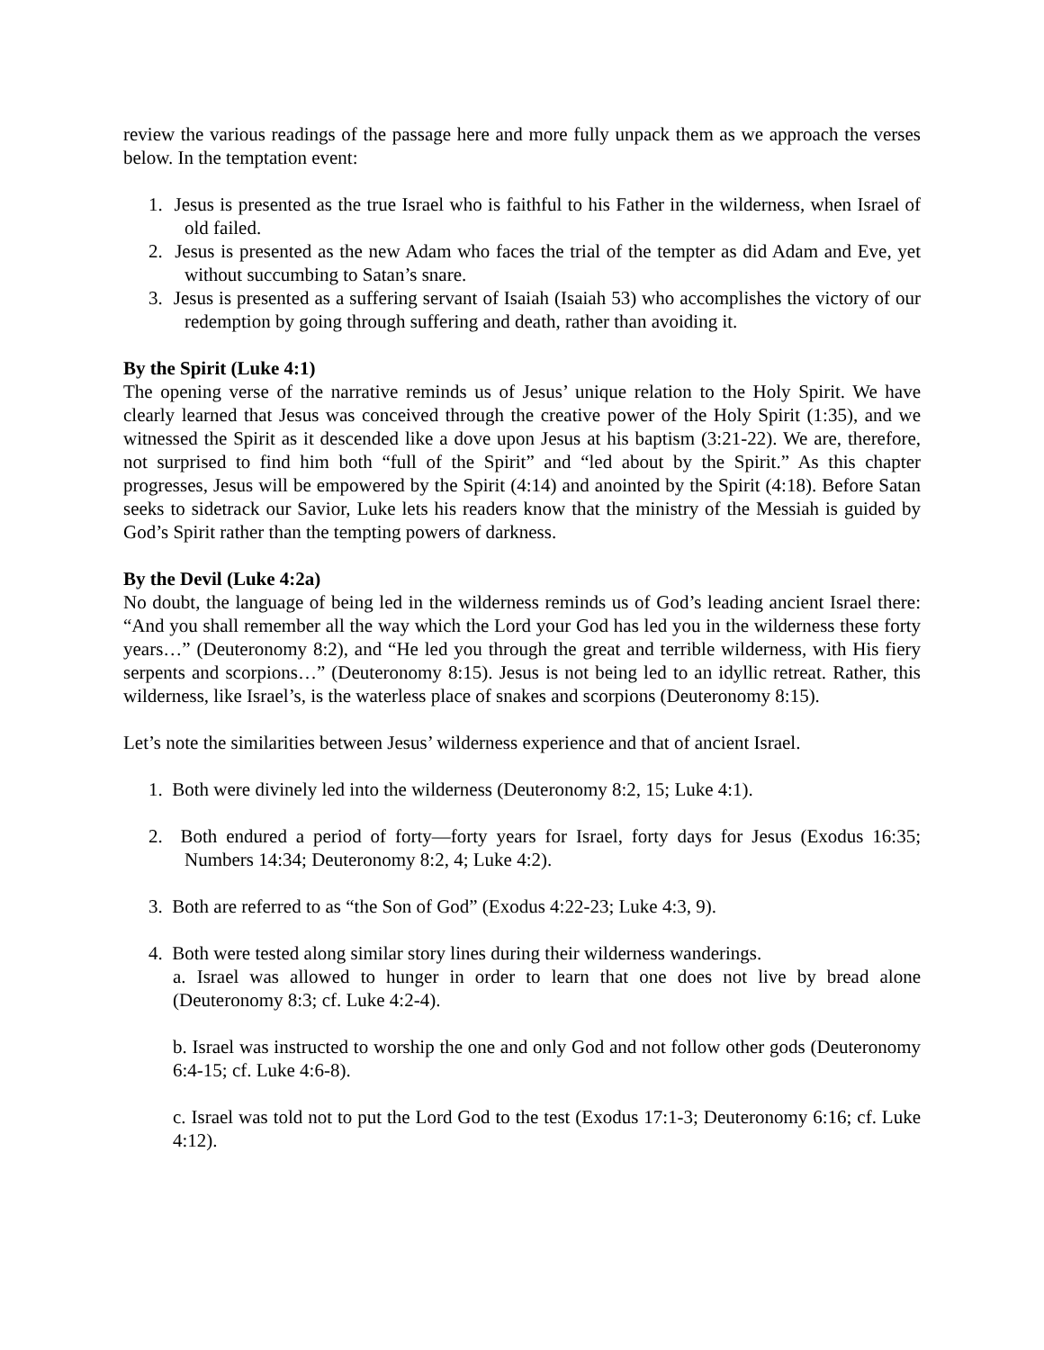review the various readings of the passage here and more fully unpack them as we approach the verses below. In the temptation event:
1. Jesus is presented as the true Israel who is faithful to his Father in the wilderness, when Israel of old failed.
2. Jesus is presented as the new Adam who faces the trial of the tempter as did Adam and Eve, yet without succumbing to Satan’s snare.
3. Jesus is presented as a suffering servant of Isaiah (Isaiah 53) who accomplishes the victory of our redemption by going through suffering and death, rather than avoiding it.
By the Spirit (Luke 4:1)
The opening verse of the narrative reminds us of Jesus’ unique relation to the Holy Spirit. We have clearly learned that Jesus was conceived through the creative power of the Holy Spirit (1:35), and we witnessed the Spirit as it descended like a dove upon Jesus at his baptism (3:21-22). We are, therefore, not surprised to find him both “full of the Spirit” and “led about by the Spirit.” As this chapter progresses, Jesus will be empowered by the Spirit (4:14) and anointed by the Spirit (4:18). Before Satan seeks to sidetrack our Savior, Luke lets his readers know that the ministry of the Messiah is guided by God’s Spirit rather than the tempting powers of darkness.
By the Devil (Luke 4:2a)
No doubt, the language of being led in the wilderness reminds us of God’s leading ancient Israel there: “And you shall remember all the way which the Lord your God has led you in the wilderness these forty years…” (Deuteronomy 8:2), and “He led you through the great and terrible wilderness, with His fiery serpents and scorpions…” (Deuteronomy 8:15). Jesus is not being led to an idyllic retreat. Rather, this wilderness, like Israel’s, is the waterless place of snakes and scorpions (Deuteronomy 8:15).
Let’s note the similarities between Jesus’ wilderness experience and that of ancient Israel.
1. Both were divinely led into the wilderness (Deuteronomy 8:2, 15; Luke 4:1).
2. Both endured a period of forty—forty years for Israel, forty days for Jesus (Exodus 16:35; Numbers 14:34; Deuteronomy 8:2, 4; Luke 4:2).
3. Both are referred to as “the Son of God” (Exodus 4:22-23; Luke 4:3, 9).
4. Both were tested along similar story lines during their wilderness wanderings.
a. Israel was allowed to hunger in order to learn that one does not live by bread alone (Deuteronomy 8:3; cf. Luke 4:2-4).
b. Israel was instructed to worship the one and only God and not follow other gods (Deuteronomy 6:4-15; cf. Luke 4:6-8).
c. Israel was told not to put the Lord God to the test (Exodus 17:1-3; Deuteronomy 6:16; cf. Luke 4:12).